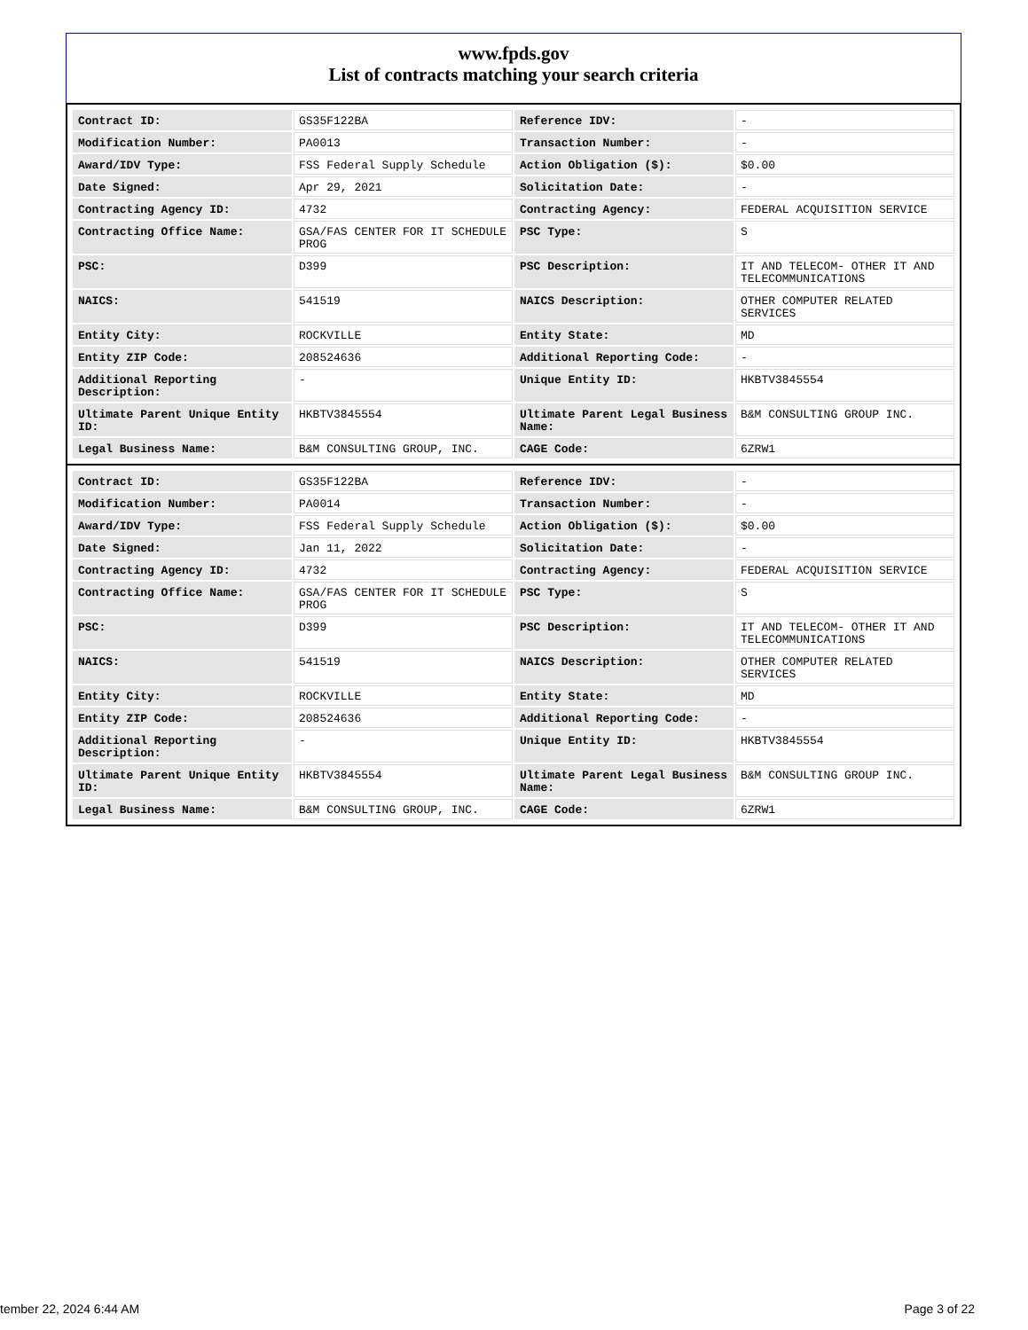www.fpds.gov
List of contracts matching your search criteria
| Contract ID: | GS35F122BA | Reference IDV: | - |
| Modification Number: | PA0013 | Transaction Number: | - |
| Award/IDV Type: | FSS Federal Supply Schedule | Action Obligation ($): | $0.00 |
| Date Signed: | Apr 29, 2021 | Solicitation Date: | - |
| Contracting Agency ID: | 4732 | Contracting Agency: | FEDERAL ACQUISITION SERVICE |
| Contracting Office Name: | GSA/FAS CENTER FOR IT SCHEDULE PROG | PSC Type: | S |
| PSC: | D399 | PSC Description: | IT AND TELECOM- OTHER IT AND TELECOMMUNICATIONS |
| NAICS: | 541519 | NAICS Description: | OTHER COMPUTER RELATED SERVICES |
| Entity City: | ROCKVILLE | Entity State: | MD |
| Entity ZIP Code: | 208524636 | Additional Reporting Code: | - |
| Additional Reporting Description: | - | Unique Entity ID: | HKBTV3845554 |
| Ultimate Parent Unique Entity ID: | HKBTV3845554 | Ultimate Parent Legal Business Name: | B&M CONSULTING GROUP INC. |
| Legal Business Name: | B&M CONSULTING GROUP, INC. | CAGE Code: | 6ZRW1 |
| Contract ID: | GS35F122BA | Reference IDV: | - |
| Modification Number: | PA0014 | Transaction Number: | - |
| Award/IDV Type: | FSS Federal Supply Schedule | Action Obligation ($): | $0.00 |
| Date Signed: | Jan 11, 2022 | Solicitation Date: | - |
| Contracting Agency ID: | 4732 | Contracting Agency: | FEDERAL ACQUISITION SERVICE |
| Contracting Office Name: | GSA/FAS CENTER FOR IT SCHEDULE PROG | PSC Type: | S |
| PSC: | D399 | PSC Description: | IT AND TELECOM- OTHER IT AND TELECOMMUNICATIONS |
| NAICS: | 541519 | NAICS Description: | OTHER COMPUTER RELATED SERVICES |
| Entity City: | ROCKVILLE | Entity State: | MD |
| Entity ZIP Code: | 208524636 | Additional Reporting Code: | - |
| Additional Reporting Description: | - | Unique Entity ID: | HKBTV3845554 |
| Ultimate Parent Unique Entity ID: | HKBTV3845554 | Ultimate Parent Legal Business Name: | B&M CONSULTING GROUP INC. |
| Legal Business Name: | B&M CONSULTING GROUP, INC. | CAGE Code: | 6ZRW1 |
tember 22, 2024 6:44 AM Page 3 of 22